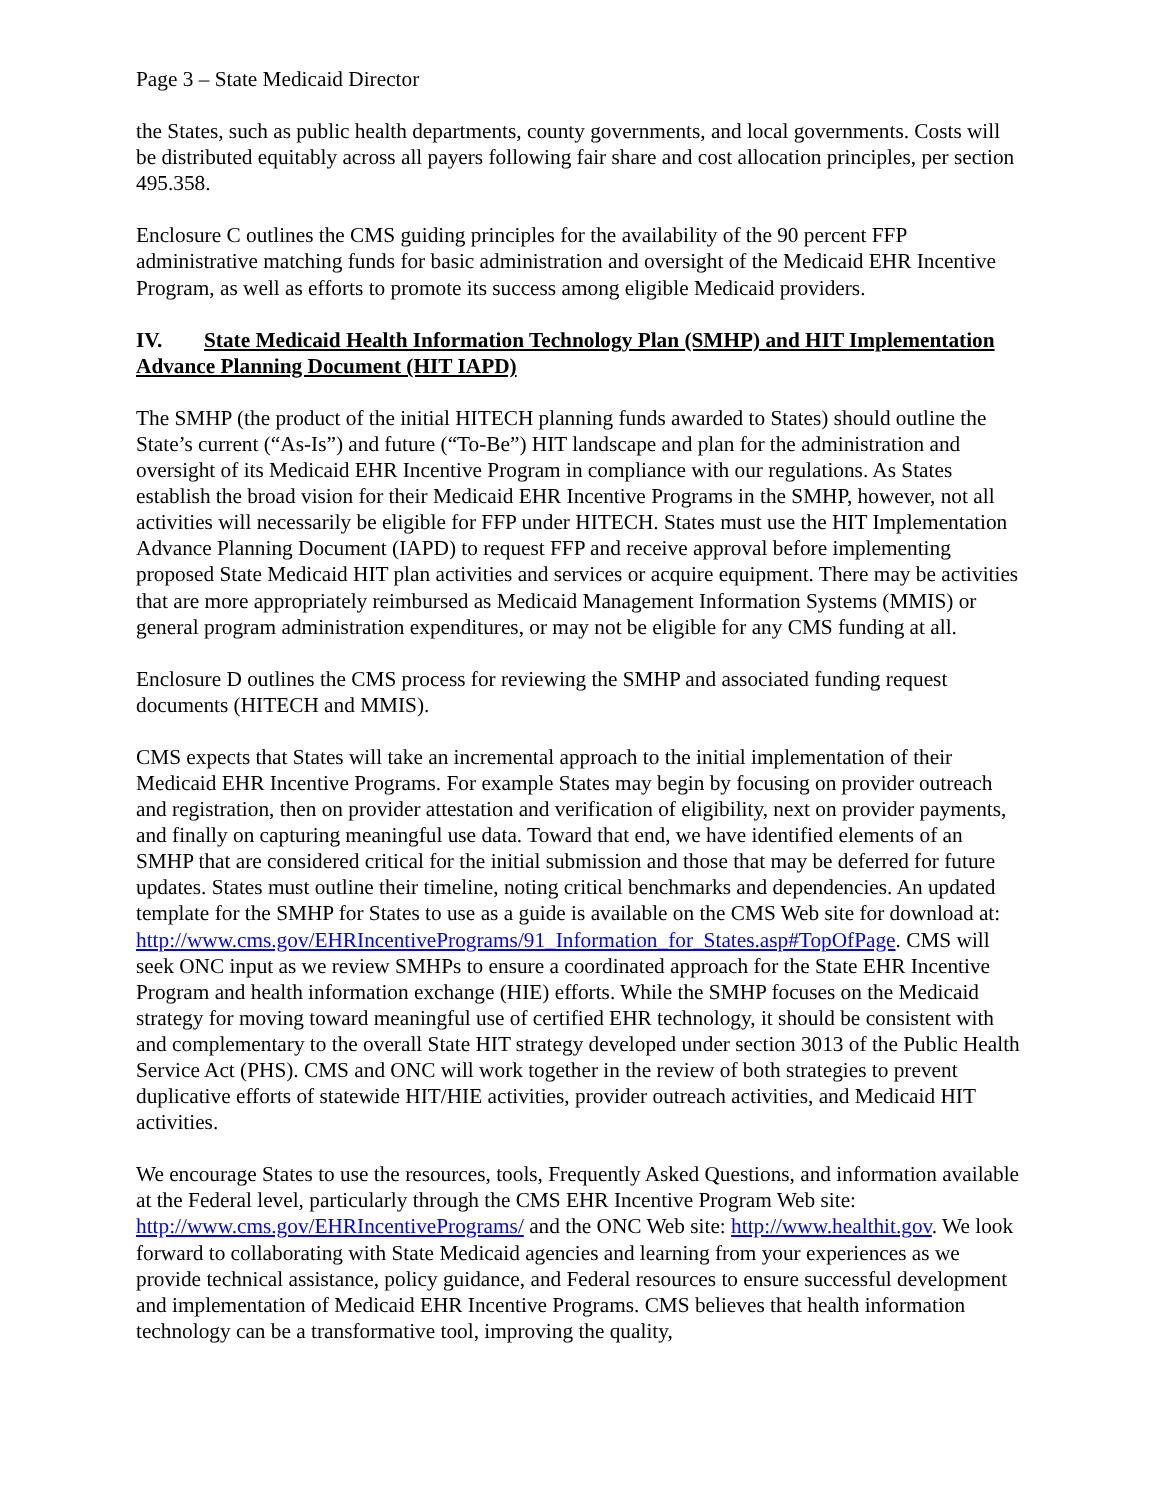Page 3 – State Medicaid Director
the States, such as public health departments, county governments, and local governments. Costs will be distributed equitably across all payers following fair share and cost allocation principles, per section 495.358.
Enclosure C outlines the CMS guiding principles for the availability of the 90 percent FFP administrative matching funds for basic administration and oversight of the Medicaid EHR Incentive Program, as well as efforts to promote its success among eligible Medicaid providers.
IV. State Medicaid Health Information Technology Plan (SMHP) and HIT Implementation Advance Planning Document (HIT IAPD)
The SMHP (the product of the initial HITECH planning funds awarded to States) should outline the State’s current (“As-Is”) and future (“To-Be”) HIT landscape and plan for the administration and oversight of its Medicaid EHR Incentive Program in compliance with our regulations. As States establish the broad vision for their Medicaid EHR Incentive Programs in the SMHP, however, not all activities will necessarily be eligible for FFP under HITECH. States must use the HIT Implementation Advance Planning Document (IAPD) to request FFP and receive approval before implementing proposed State Medicaid HIT plan activities and services or acquire equipment. There may be activities that are more appropriately reimbursed as Medicaid Management Information Systems (MMIS) or general program administration expenditures, or may not be eligible for any CMS funding at all.
Enclosure D outlines the CMS process for reviewing the SMHP and associated funding request documents (HITECH and MMIS).
CMS expects that States will take an incremental approach to the initial implementation of their Medicaid EHR Incentive Programs. For example States may begin by focusing on provider outreach and registration, then on provider attestation and verification of eligibility, next on provider payments, and finally on capturing meaningful use data. Toward that end, we have identified elements of an SMHP that are considered critical for the initial submission and those that may be deferred for future updates. States must outline their timeline, noting critical benchmarks and dependencies. An updated template for the SMHP for States to use as a guide is available on the CMS Web site for download at: http://www.cms.gov/EHRIncentivePrograms/91_Information_for_States.asp#TopOfPage. CMS will seek ONC input as we review SMHPs to ensure a coordinated approach for the State EHR Incentive Program and health information exchange (HIE) efforts. While the SMHP focuses on the Medicaid strategy for moving toward meaningful use of certified EHR technology, it should be consistent with and complementary to the overall State HIT strategy developed under section 3013 of the Public Health Service Act (PHS). CMS and ONC will work together in the review of both strategies to prevent duplicative efforts of statewide HIT/HIE activities, provider outreach activities, and Medicaid HIT activities.
We encourage States to use the resources, tools, Frequently Asked Questions, and information available at the Federal level, particularly through the CMS EHR Incentive Program Web site: http://www.cms.gov/EHRIncentivePrograms/ and the ONC Web site: http://www.healthit.gov. We look forward to collaborating with State Medicaid agencies and learning from your experiences as we provide technical assistance, policy guidance, and Federal resources to ensure successful development and implementation of Medicaid EHR Incentive Programs. CMS believes that health information technology can be a transformative tool, improving the quality,